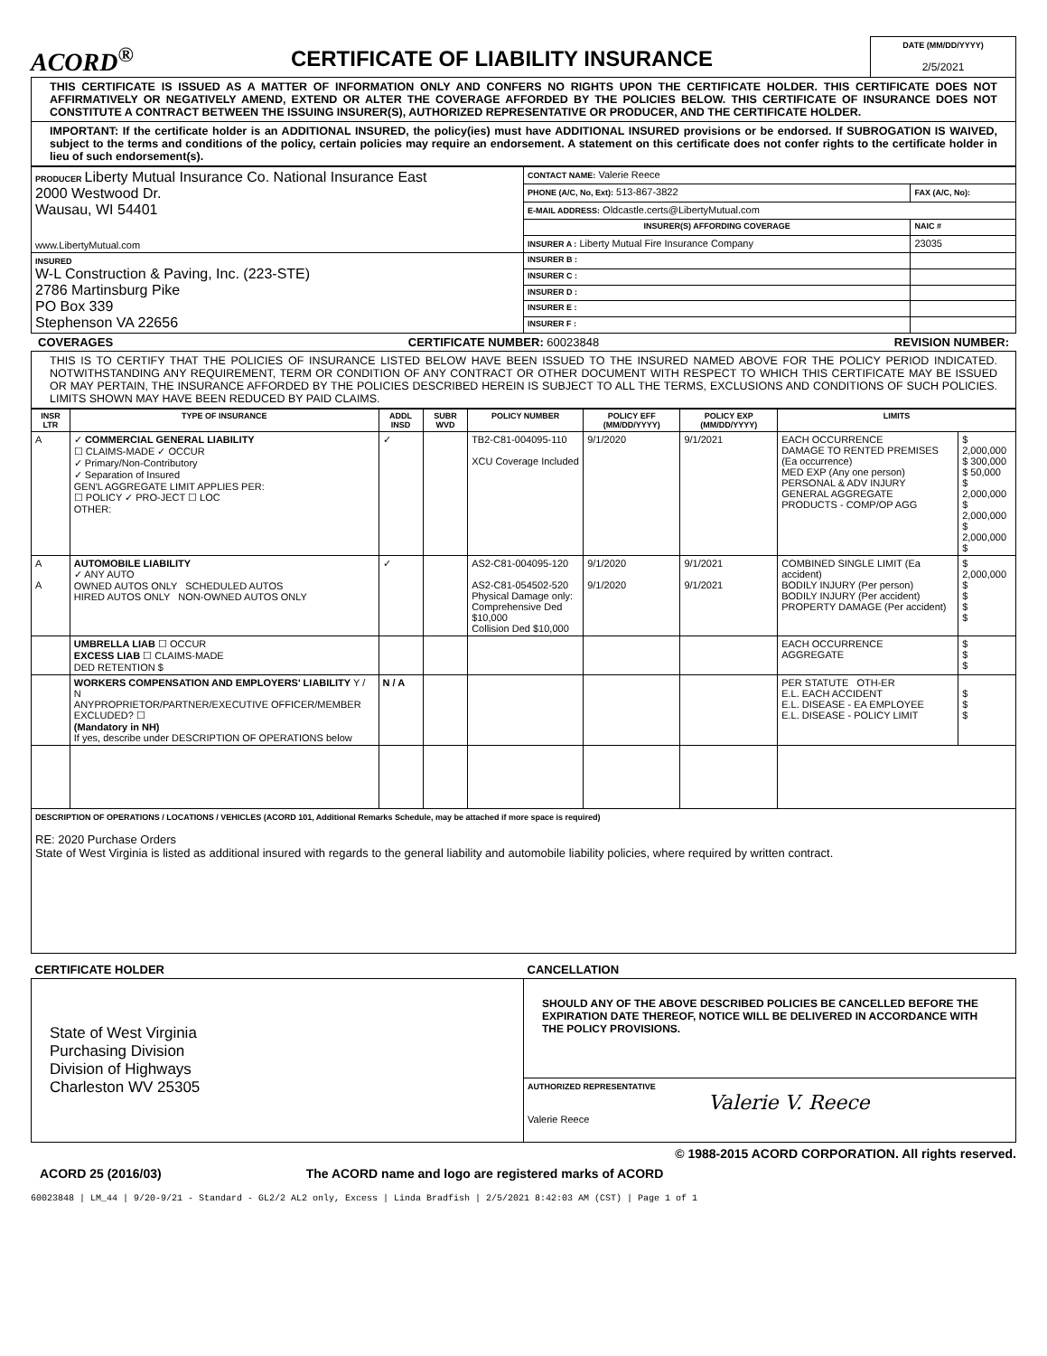ACORD<sup>®</sup>
CERTIFICATE OF LIABILITY INSURANCE
DATE (MM/DD/YYYY)
2/5/2021
THIS CERTIFICATE IS ISSUED AS A MATTER OF INFORMATION ONLY AND CONFERS NO RIGHTS UPON THE CERTIFICATE HOLDER. THIS CERTIFICATE DOES NOT AFFIRMATIVELY OR NEGATIVELY AMEND, EXTEND OR ALTER THE COVERAGE AFFORDED BY THE POLICIES BELOW. THIS CERTIFICATE OF INSURANCE DOES NOT CONSTITUTE A CONTRACT BETWEEN THE ISSUING INSURER(S), AUTHORIZED REPRESENTATIVE OR PRODUCER, AND THE CERTIFICATE HOLDER.
IMPORTANT: If the certificate holder is an ADDITIONAL INSURED, the policy(ies) must have ADDITIONAL INSURED provisions or be endorsed. If SUBROGATION IS WAIVED, subject to the terms and conditions of the policy, certain policies may require an endorsement. A statement on this certificate does not confer rights to the certificate holder in lieu of such endorsement(s).
| PRODUCER Liberty Mutual Insurance Co. National Insurance East 2000 Westwood Dr. Wausau, WI 54401 www.LibertyMutual.com | CONTACT NAME: Valerie Reece | |
| | PHONE (A/C, No, Ext): 513-867-3822 | FAX (A/C, No): |
| | E-MAIL ADDRESS: Oldcastle.certs@LibertyMutual.com | |
| | INSURER(S) AFFORDING COVERAGE | NAIC # |
| | INSURER A : Liberty Mutual Fire Insurance Company | 23035 |
| INSURED W-L Construction & Paving, Inc. (223-STE) 2786 Martinsburg Pike PO Box 339 Stephenson VA 22656 | INSURER B : | |
| | INSURER C : | |
| | INSURER D : | |
| | INSURER E : | |
| | INSURER F : | |
COVERAGES CERTIFICATE NUMBER: 60023848 REVISION NUMBER:
THIS IS TO CERTIFY THAT THE POLICIES OF INSURANCE LISTED BELOW HAVE BEEN ISSUED TO THE INSURED NAMED ABOVE FOR THE POLICY PERIOD INDICATED. NOTWITHSTANDING ANY REQUIREMENT, TERM OR CONDITION OF ANY CONTRACT OR OTHER DOCUMENT WITH RESPECT TO WHICH THIS CERTIFICATE MAY BE ISSUED OR MAY PERTAIN, THE INSURANCE AFFORDED BY THE POLICIES DESCRIBED HEREIN IS SUBJECT TO ALL THE TERMS, EXCLUSIONS AND CONDITIONS OF SUCH POLICIES. LIMITS SHOWN MAY HAVE BEEN REDUCED BY PAID CLAIMS.
| INSR LTR | TYPE OF INSURANCE | ADDL INSD | SUBR WVD | POLICY NUMBER | POLICY EFF (MM/DD/YYYY) | POLICY EXP (MM/DD/YYYY) | LIMITS | |
| --- | --- | --- | --- | --- | --- | --- | --- | --- |
| A | ✓ COMMERCIAL GENERAL LIABILITY ☐ CLAIMS-MADE ✓ OCCUR ✓ Primary/Non-Contributory ✓ Separation of Insured GEN'L AGGREGATE LIMIT APPLIES PER: ☐ POLICY ✓ PRO-JECT ☐ LOC OTHER: | ✓ | | TB2-C81-004095-110 XCU Coverage Included | 9/1/2020 | 9/1/2021 | EACH OCCURRENCE DAMAGE TO RENTED PREMISES (Ea occurrence) MED EXP (Any one person) PERSONAL & ADV INJURY GENERAL AGGREGATE PRODUCTS - COMP/OP AGG | $ 2,000,000 $ 300,000 $ 50,000 $ 2,000,000 $ 2,000,000 $ 2,000,000 $ |
| A A | AUTOMOBILE LIABILITY ✓ ANY AUTO OWNED AUTOS ONLY SCHEDULED AUTOS HIRED AUTOS ONLY NON-OWNED AUTOS ONLY | ✓ | | AS2-C81-004095-120 AS2-C81-054502-520 Physical Damage only: Comprehensive Ded $10,000 Collision Ded $10,000 | 9/1/2020 9/1/2020 | 9/1/2021 9/1/2021 | COMBINED SINGLE LIMIT (Ea accident) BODILY INJURY (Per person) BODILY INJURY (Per accident) PROPERTY DAMAGE (Per accident) | $ 2,000,000 $ $ $ $ |
| | UMBRELLA LIAB ☐ OCCUR EXCESS LIAB ☐ CLAIMS-MADE DED RETENTION $ | | | | | | EACH OCCURRENCE AGGREGATE | $ $ $ |
| | WORKERS COMPENSATION AND EMPLOYERS' LIABILITY Y / N ANYPROPRIETOR/PARTNER/EXECUTIVE OFFICER/MEMBER EXCLUDED? ☐ (Mandatory in NH) If yes, describe under DESCRIPTION OF OPERATIONS below | N / A | | | | | PER STATUTE OTH-ER E.L. EACH ACCIDENT E.L. DISEASE - EA EMPLOYEE E.L. DISEASE - POLICY LIMIT | $ $ $ |
| DESCRIPTION OF OPERATIONS / LOCATIONS / VEHICLES (ACORD 101, Additional Remarks Schedule, may be attached if more space is required) RE: 2020 Purchase Orders State of West Virginia is listed as additional insured with regards to the general liability and automobile liability policies, where required by written contract. | | | | | | | | |
| CERTIFICATE HOLDER | CANCELLATION |
| --- | --- |
| State of West Virginia Purchasing Division Division of Highways Charleston WV 25305 | SHOULD ANY OF THE ABOVE DESCRIBED POLICIES BE CANCELLED BEFORE THE EXPIRATION DATE THEREOF, NOTICE WILL BE DELIVERED IN ACCORDANCE WITH THE POLICY PROVISIONS. |
| | AUTHORIZED REPRESENTATIVE Valerie V. Reece Valerie Reece |
© 1988-2015 ACORD CORPORATION. All rights reserved.
ACORD 25 (2016/03) The ACORD name and logo are registered marks of ACORD
60023848 | LM_44 | 9/20-9/21 - Standard - GL2/2 AL2 only, Excess | Linda Bradfish | 2/5/2021 8:42:03 AM (CST) | Page 1 of 1